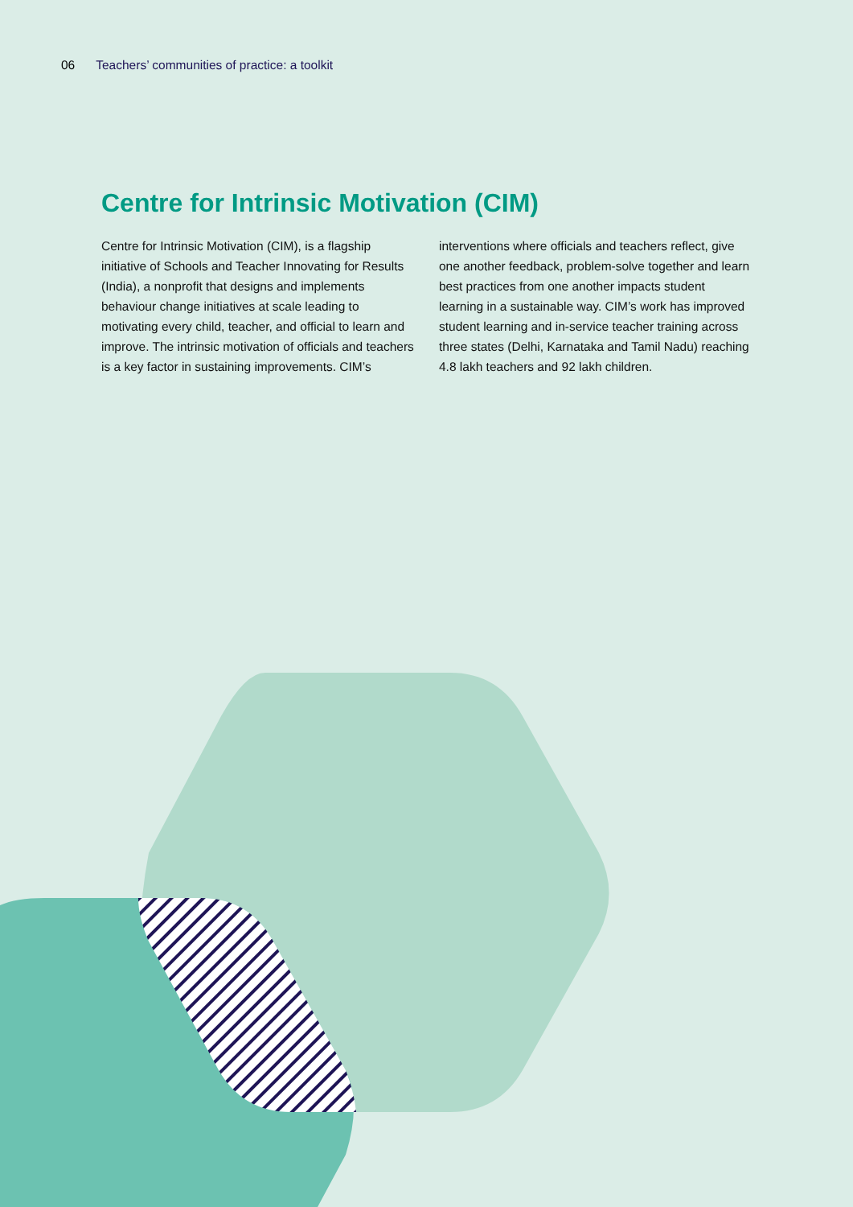06 Teachers’ communities of practice: a toolkit
Centre for Intrinsic Motivation (CIM)
Centre for Intrinsic Motivation (CIM), is a flagship initiative of Schools and Teacher Innovating for Results (India), a nonprofit that designs and implements behaviour change initiatives at scale leading to motivating every child, teacher, and official to learn and improve. The intrinsic motivation of officials and teachers is a key factor in sustaining improvements. CIM’s interventions where officials and teachers reflect, give one another feedback, problem-solve together and learn best practices from one another impacts student learning in a sustainable way. CIM’s work has improved student learning and in-service teacher training across three states (Delhi, Karnataka and Tamil Nadu) reaching 4.8 lakh teachers and 92 lakh children.